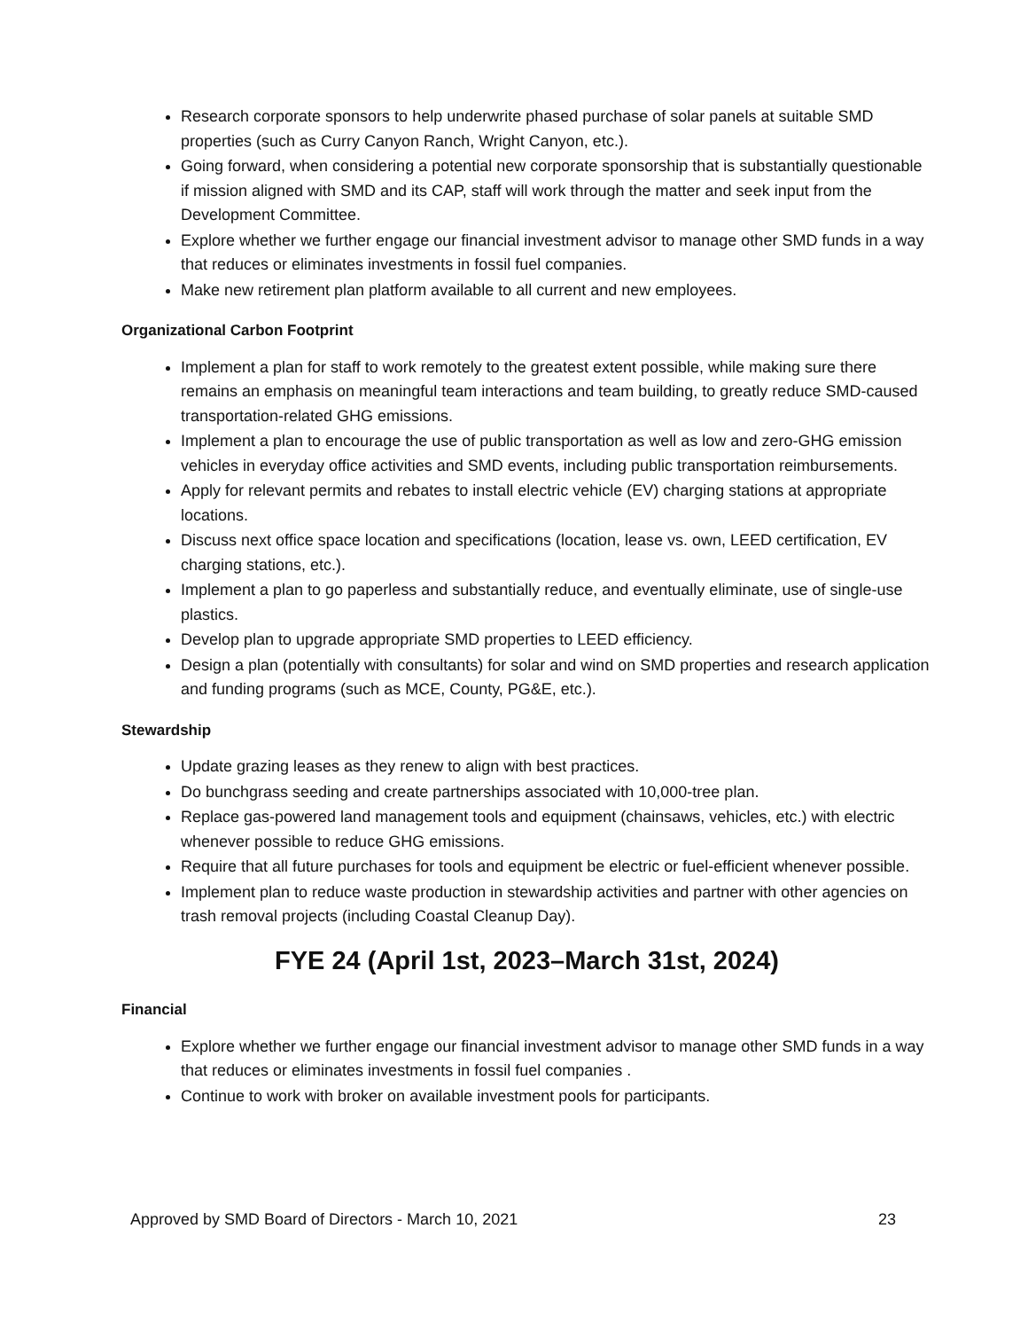Research corporate sponsors to help underwrite phased purchase of solar panels at suitable SMD properties (such as Curry Canyon Ranch, Wright Canyon, etc.).
Going forward, when considering a potential new corporate sponsorship that is substantially questionable if mission aligned with SMD and its CAP, staff will work through the matter and seek input from the Development Committee.
Explore whether we further engage our financial investment advisor to manage other SMD funds in a way that reduces or eliminates investments in fossil fuel companies.
Make new retirement plan platform available to all current and new employees.
Organizational Carbon Footprint
Implement a plan for staff to work remotely to the greatest extent possible, while making sure there remains an emphasis on meaningful team interactions and team building, to greatly reduce SMD-caused transportation-related GHG emissions.
Implement a plan to encourage the use of public transportation as well as low and zero-GHG emission vehicles in everyday office activities and SMD events, including public transportation reimbursements.
Apply for relevant permits and rebates to install electric vehicle (EV) charging stations at appropriate locations.
Discuss next office space location and specifications (location, lease vs. own, LEED certification, EV charging stations, etc.).
Implement a plan to go paperless and substantially reduce, and eventually eliminate, use of single-use plastics.
Develop plan to upgrade appropriate SMD properties to LEED efficiency.
Design a plan (potentially with consultants) for solar and wind on SMD properties and research application and funding programs (such as MCE, County, PG&E, etc.).
Stewardship
Update grazing leases as they renew to align with best practices.
Do bunchgrass seeding and create partnerships associated with 10,000-tree plan.
Replace gas-powered land management tools and equipment (chainsaws, vehicles, etc.) with electric whenever possible to reduce GHG emissions.
Require that all future purchases for tools and equipment be electric or fuel-efficient whenever possible.
Implement plan to reduce waste production in stewardship activities and partner with other agencies on trash removal projects (including Coastal Cleanup Day).
FYE 24 (April 1st, 2023–March 31st, 2024)
Financial
Explore whether we further engage our financial investment advisor to manage other SMD funds in a way that reduces or eliminates investments in fossil fuel companies .
Continue to work with broker on available investment pools for participants.
Approved by SMD Board of Directors - March 10, 2021 23